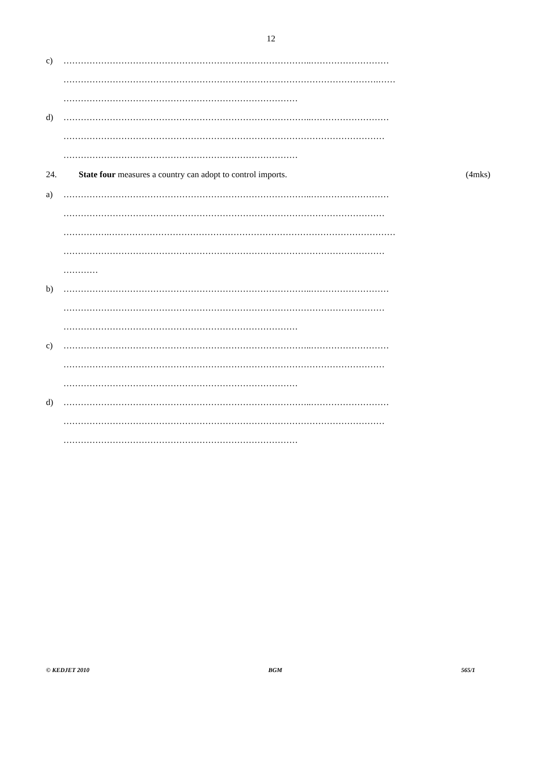12
c) …………………………………………………………………………..………………………
……………………………………………………………………………………………….……
………………………………………………………………………
d) …………………………………………………………………………..………………………
…………………………………………………………………………………………………
………………………………………………………………………
24. State four measures a country can adopt to control imports. (4mks)
a) …………………………………………………………………………..………………………
…………………………………………………………………………………………………
…………….………………………………………………………………………………………
…………………………………………………………………………………………………
…………
b) …………………………………………………………………………..………………………
…………………………………………………………………………………………………
………………………………………………………………………
c) …………………………………………………………………………..………………………
…………………………………………………………………………………………………
………………………………………………………………………
d) …………………………………………………………………………..………………………
…………………………………………………………………………………………………
………………………………………………………………………
© KEDJET 2010 BGM 565/1